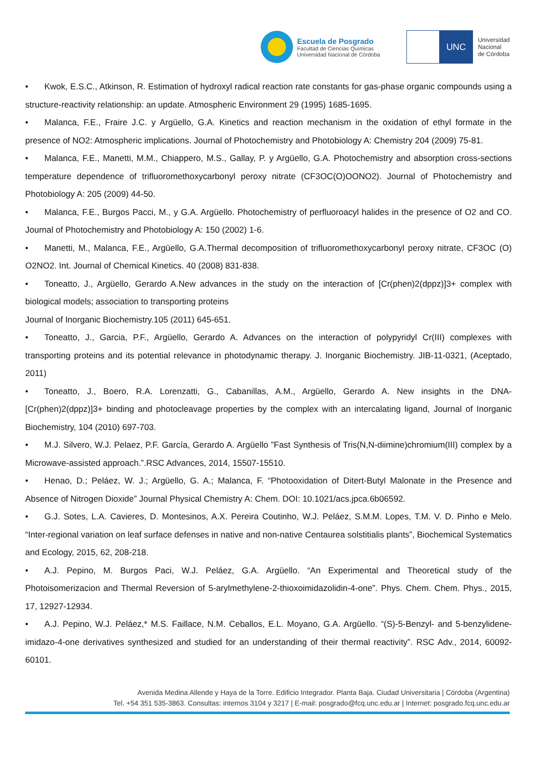Escuela de Posgrado
Facultad de Ciencias Químicas
Universidad Nacional de Córdoba
UNC
Universidad
Nacional
de Córdoba
• Kwok, E.S.C., Atkinson, R. Estimation of hydroxyl radical reaction rate constants for gas-phase organic compounds using a structure-reactivity relationship: an update. Atmospheric Environment 29 (1995) 1685-1695.
• Malanca, F.E., Fraire J.C. y Argüello, G.A. Kinetics and reaction mechanism in the oxidation of ethyl formate in the presence of NO2: Atmospheric implications. Journal of Photochemistry and Photobiology A: Chemistry 204 (2009) 75-81.
• Malanca, F.E., Manetti, M.M., Chiappero, M.S., Gallay, P. y Argüello, G.A. Photochemistry and absorption cross-sections temperature dependence of trifluoromethoxycarbonyl peroxy nitrate (CF3OC(O)OONO2). Journal of Photochemistry and Photobiology A: 205 (2009) 44-50.
• Malanca, F.E., Burgos Pacci, M., y G.A. Argüello. Photochemistry of perfluoroacyl halides in the presence of O2 and CO. Journal of Photochemistry and Photobiology A: 150 (2002) 1-6.
• Manetti, M., Malanca, F.E., Argüello, G.A.Thermal decomposition of trifluoromethoxycarbonyl peroxy nitrate, CF3OC (O) O2NO2. Int. Journal of Chemical Kinetics. 40 (2008) 831-838.
• Toneatto, J., Argüello, Gerardo A.New advances in the study on the interaction of [Cr(phen)2(dppz)]3+ complex with biological models; association to transporting proteins
Journal of Inorganic Biochemistry.105 (2011) 645-651.
• Toneatto, J., Garcia, P.F., Argüello, Gerardo A. Advances on the interaction of polypyridyl Cr(III) complexes with transporting proteins and its potential relevance in photodynamic therapy. J. Inorganic Biochemistry. JIB-11-0321, (Aceptado, 2011)
• Toneatto, J., Boero, R.A. Lorenzatti, G., Cabanillas, A.M., Argüello, Gerardo A. New insights in the DNA-[Cr(phen)2(dppz)]3+ binding and photocleavage properties by the complex with an intercalating ligand, Journal of Inorganic Biochemistry, 104 (2010) 697-703.
• M.J. Silvero, W.J. Pelaez, P.F. García, Gerardo A. Argüello ”Fast Synthesis of Tris(N,N-diimine)chromium(III) complex by a Microwave-assisted approach.”.RSC Advances, 2014, 15507-15510.
• Henao, D.; Peláez, W. J.; Argüello, G. A.; Malanca, F. “Photooxidation of Ditert-Butyl Malonate in the Presence and Absence of Nitrogen Dioxide” Journal Physical Chemistry A: Chem. DOI: 10.1021/acs.jpca.6b06592.
• G.J. Sotes, L.A. Cavieres, D. Montesinos, A.X. Pereira Coutinho, W.J. Peláez, S.M.M. Lopes, T.M. V. D. Pinho e Melo. “Inter-regional variation on leaf surface defenses in native and non-native Centaurea solstitialis plants”, Biochemical Systematics and Ecology, 2015, 62, 208-218.
• A.J. Pepino, M. Burgos Paci, W.J. Peláez, G.A. Argüello. “An Experimental and Theoretical study of the Photoisomerizacion and Thermal Reversion of 5-arylmethylene-2-thioxoimidazolidin-4-one”. Phys. Chem. Chem. Phys., 2015, 17, 12927-12934.
• A.J. Pepino, W.J. Peláez,* M.S. Faillace, N.M. Ceballos, E.L. Moyano, G.A. Argüello. “(S)-5-Benzyl- and 5-benzylidene-imidazo-4-one derivatives synthesized and studied for an understanding of their thermal reactivity”. RSC Adv., 2014, 60092-60101.
Avenida Medina Allende y Haya de la Torre. Edificio Integrador. Planta Baja. Ciudad Universitaria | Córdoba (Argentina)
Tel. +54 351 535-3863. Consultas: internos 3104 y 3217 | E-mail: posgrado@fcq.unc.edu.ar | Internet: posgrado.fcq.unc.edu.ar